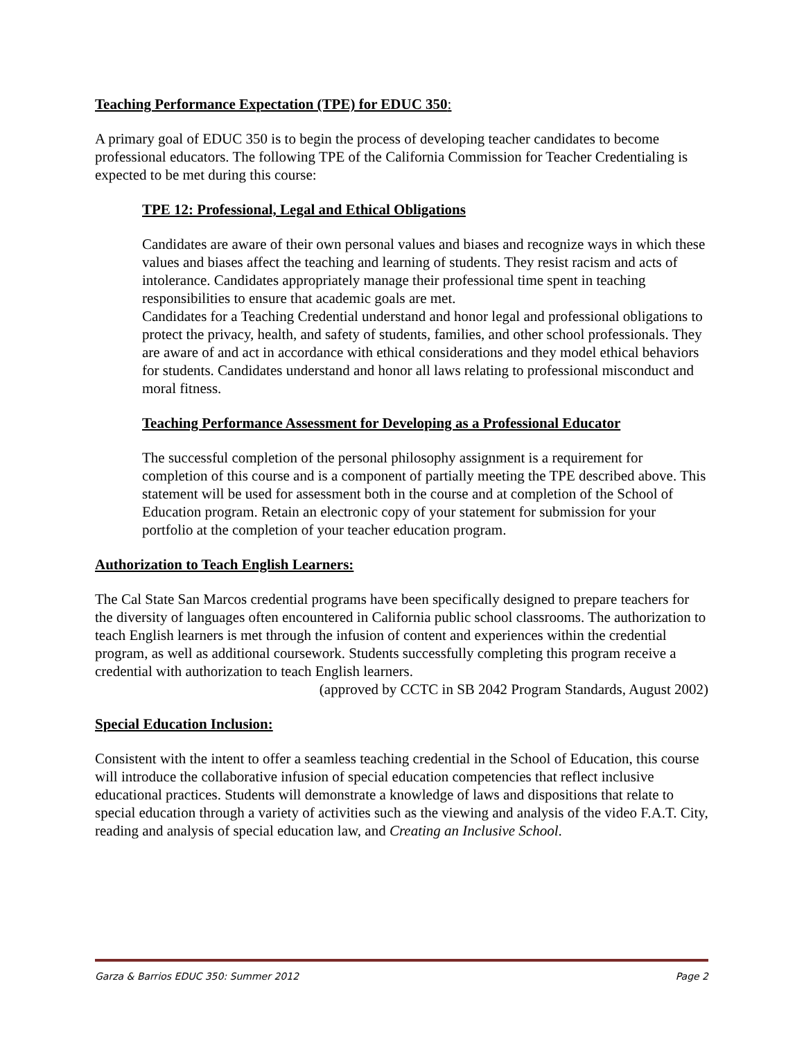Teaching Performance Expectation (TPE) for EDUC 350:
A primary goal of EDUC 350 is to begin the process of developing teacher candidates to become professional educators. The following TPE of the California Commission for Teacher Credentialing is expected to be met during this course:
TPE 12: Professional, Legal and Ethical Obligations
Candidates are aware of their own personal values and biases and recognize ways in which these values and biases affect the teaching and learning of students. They resist racism and acts of intolerance. Candidates appropriately manage their professional time spent in teaching responsibilities to ensure that academic goals are met.
Candidates for a Teaching Credential understand and honor legal and professional obligations to protect the privacy, health, and safety of students, families, and other school professionals. They are aware of and act in accordance with ethical considerations and they model ethical behaviors for students. Candidates understand and honor all laws relating to professional misconduct and moral fitness.
Teaching Performance Assessment for Developing as a Professional Educator
The successful completion of the personal philosophy assignment is a requirement for completion of this course and is a component of partially meeting the TPE described above. This statement will be used for assessment both in the course and at completion of the School of Education program. Retain an electronic copy of your statement for submission for your portfolio at the completion of your teacher education program.
Authorization to Teach English Learners:
The Cal State San Marcos credential programs have been specifically designed to prepare teachers for the diversity of languages often encountered in California public school classrooms. The authorization to teach English learners is met through the infusion of content and experiences within the credential program, as well as additional coursework. Students successfully completing this program receive a credential with authorization to teach English learners.
(approved by CCTC in SB 2042 Program Standards, August 2002)
Special Education Inclusion:
Consistent with the intent to offer a seamless teaching credential in the School of Education, this course will introduce the collaborative infusion of special education competencies that reflect inclusive educational practices. Students will demonstrate a knowledge of laws and dispositions that relate to special education through a variety of activities such as the viewing and analysis of the video F.A.T. City, reading and analysis of special education law, and Creating an Inclusive School.
Garza & Barrios EDUC 350: Summer 2012 Page 2